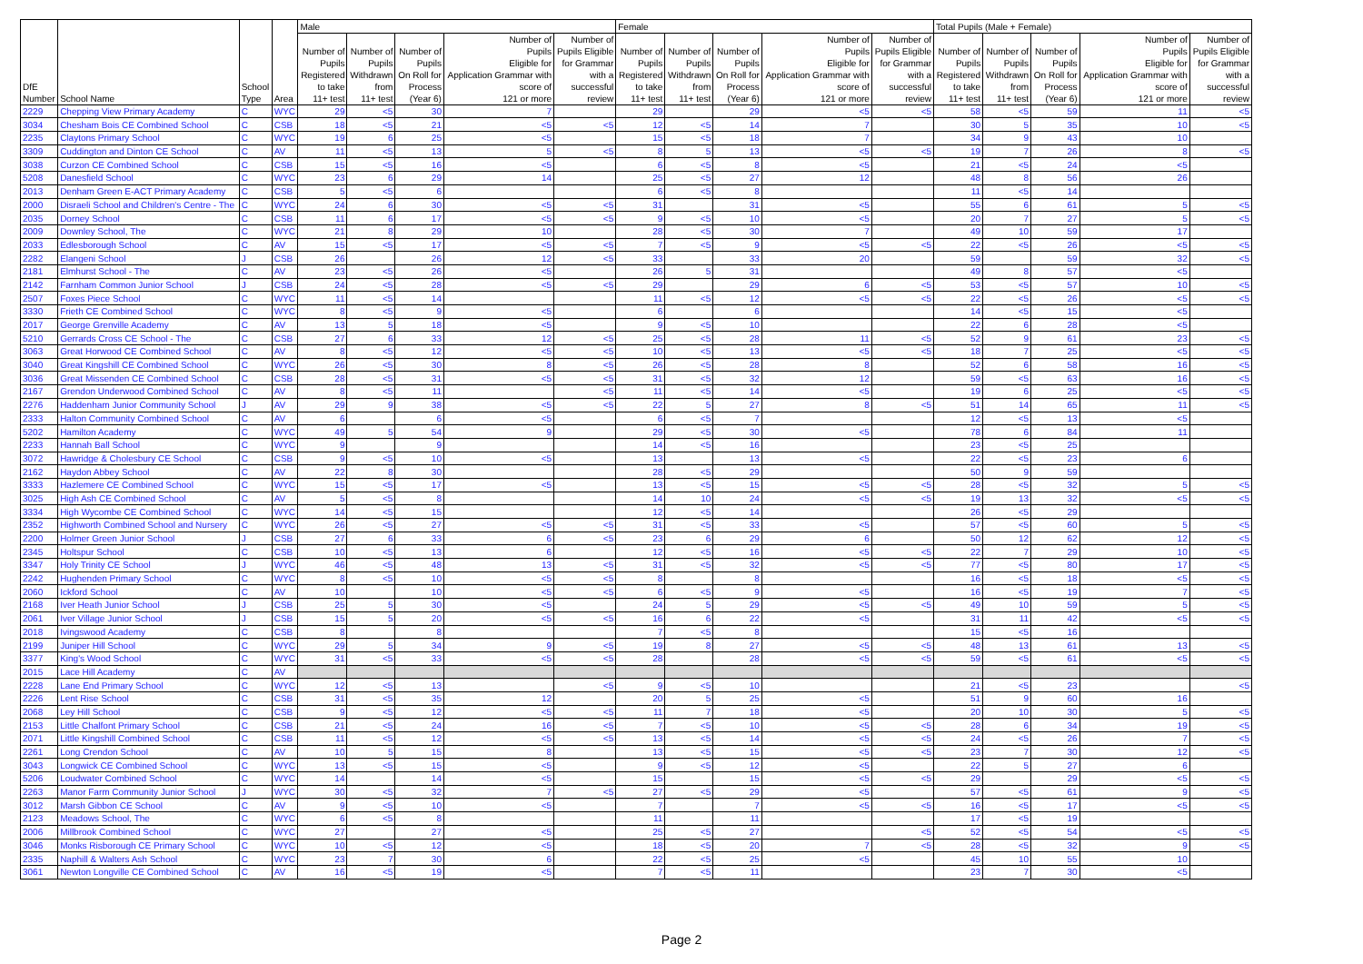| DfE Number | School Name | School Type | Area | Male | | | | | Female | | | | | Total Pupils (Male + Female) | | | | |
| --- | --- | --- | --- | --- | --- | --- | --- | --- | --- | --- | --- | --- | --- | --- | --- | --- | --- | --- |
| | | | | Number of Pupils Registered to take 11+ test | Number of Pupils Withdrawn from 11+ test | Number of Pupils On Roll for Process (Year 6) | Number of Pupils Eligible for Application Grammar with score of 121 or more | Number of Pupils Eligible for Grammar with a successful review | Number of Pupils Registered to take 11+ test | Number of Pupils Withdrawn from 11+ test | Number of Pupils On Roll for Process (Year 6) | Number of Pupils Eligible for Application Grammar with score of 121 or more | Number of Pupils Eligible for Grammar with a successful review | Number of Pupils Registered to take 11+ test | Number of Pupils Withdrawn from 11+ test | Number of Pupils On Roll for Process (Year 6) | Number of Pupils Eligible for Application Grammar with score of 121 or more | Number of Pupils Eligible for Grammar with a successful review |
| 2229 | Chepping View Primary Academy | C | WYC | 29 | <5 | 30 | 7 | | 29 | | 29 | <5 | <5 | 58 | <5 | 59 | 11 | <5 |
| 3034 | Chesham Bois CE Combined School | C | CSB | 18 | <5 | 21 | <5 | <5 | 12 | <5 | 14 | 7 | | 30 | 5 | 35 | 10 | <5 |
| 2235 | Claytons Primary School | C | WYC | 19 | 6 | 25 | <5 | | 15 | <5 | 18 | 7 | | 34 | 9 | 43 | 10 | |
| 3309 | Cuddington and Dinton CE School | C | AV | 11 | <5 | 13 | 5 | <5 | 8 | 5 | 13 | <5 | <5 | 19 | 7 | 26 | 8 | <5 |
| 3038 | Curzon CE Combined School | C | CSB | 15 | <5 | 16 | <5 | | 6 | <5 | 8 | <5 | | 21 | <5 | 24 | <5 | |
| 5208 | Danesfield School | C | WYC | 23 | 6 | 29 | 14 | | 25 | <5 | 27 | 12 | | 48 | 8 | 56 | 26 | |
| 2013 | Denham Green E-ACT Primary Academy | C | CSB | 5 | <5 | 6 | | | 6 | <5 | 8 | | | 11 | <5 | 14 | | |
| 2000 | Disraeli School and Children's Centre - The | C | WYC | 24 | 6 | 30 | <5 | <5 | 31 | | 31 | <5 | | 55 | 6 | 61 | 5 | <5 |
| 2035 | Dorney School | C | CSB | 11 | 6 | 17 | <5 | <5 | 9 | <5 | 10 | <5 | | 20 | 7 | 27 | 5 | <5 |
| 2009 | Downley School, The | C | WYC | 21 | 8 | 29 | 10 | | 28 | <5 | 30 | 7 | | 49 | 10 | 59 | 17 | |
| 2033 | Edlesborough School | C | AV | 15 | <5 | 17 | <5 | <5 | 7 | <5 | 9 | <5 | <5 | 22 | <5 | 26 | <5 | <5 |
| 2282 | Elangeni School | J | CSB | 26 | | 26 | 12 | <5 | 33 | | 33 | 20 | | 59 | | 59 | 32 | <5 |
| 2181 | Elmhurst School - The | C | AV | 23 | <5 | 26 | <5 | | 26 | 5 | 31 | | | 49 | 8 | 57 | <5 | |
| 2142 | Farnham Common Junior School | J | CSB | 24 | <5 | 28 | <5 | <5 | 29 | | 29 | 6 | <5 | 53 | <5 | 57 | 10 | <5 |
| 2507 | Foxes Piece School | C | WYC | 11 | <5 | 14 | | | 11 | <5 | 12 | <5 | <5 | 22 | <5 | 26 | <5 | <5 |
| 3330 | Frieth CE Combined School | C | WYC | 8 | <5 | 9 | <5 | | 6 | | 6 | | | 14 | <5 | 15 | <5 | |
| 2017 | George Grenville Academy | C | AV | 13 | 5 | 18 | <5 | | 9 | <5 | 10 | | | 22 | 6 | 28 | <5 | |
| 5210 | Gerrards Cross CE School - The | C | CSB | 27 | 6 | 33 | 12 | <5 | 25 | <5 | 28 | 11 | <5 | 52 | 9 | 61 | 23 | <5 |
| 3063 | Great Horwood CE Combined School | C | AV | 8 | <5 | 12 | <5 | <5 | 10 | <5 | 13 | <5 | <5 | 18 | 7 | 25 | <5 | <5 |
| 3040 | Great Kingshill CE Combined School | C | WYC | 26 | <5 | 30 | 8 | <5 | 26 | <5 | 28 | 8 | | 52 | 6 | 58 | 16 | <5 |
| 3036 | Great Missenden CE Combined School | C | CSB | 28 | <5 | 31 | <5 | <5 | 31 | <5 | 32 | 12 | | 59 | <5 | 63 | 16 | <5 |
| 2167 | Grendon Underwood Combined School | C | AV | 8 | <5 | 11 | | <5 | 11 | <5 | 14 | <5 | | 19 | 6 | 25 | <5 | <5 |
| 2276 | Haddenham Junior Community School | J | AV | 29 | 9 | 38 | <5 | <5 | 22 | 5 | 27 | 8 | <5 | 51 | 14 | 65 | 11 | <5 |
| 2333 | Halton Community Combined School | C | AV | 6 | | 6 | <5 | | 6 | <5 | 7 | | | 12 | <5 | 13 | <5 | |
| 5202 | Hamilton Academy | C | WYC | 49 | 5 | 54 | 9 | | 29 | <5 | 30 | <5 | | 78 | 6 | 84 | 11 | |
| 2233 | Hannah Ball School | C | WYC | 9 | | 9 | | | 14 | <5 | 16 | | | 23 | <5 | 25 | | |
| 3072 | Hawridge & Cholesbury CE School | C | CSB | 9 | <5 | 10 | <5 | | 13 | | 13 | <5 | | 22 | <5 | 23 | 6 | |
| 2162 | Haydon Abbey School | C | AV | 22 | 8 | 30 | | | 28 | <5 | 29 | | | 50 | 9 | 59 | | |
| 3333 | Hazlemere CE Combined School | C | WYC | 15 | <5 | 17 | <5 | | 13 | <5 | 15 | <5 | <5 | 28 | <5 | 32 | 5 | <5 |
| 3025 | High Ash CE Combined School | C | AV | 5 | <5 | 8 | | | 14 | 10 | 24 | <5 | <5 | 19 | 13 | 32 | <5 | <5 |
| 3334 | High Wycombe CE Combined School | C | WYC | 14 | <5 | 15 | | | 12 | <5 | 14 | | | 26 | <5 | 29 | | |
| 2352 | Highworth Combined School and Nursery | C | WYC | 26 | <5 | 27 | <5 | <5 | 31 | <5 | 33 | <5 | | 57 | <5 | 60 | 5 | <5 |
| 2200 | Holmer Green Junior School | J | CSB | 27 | 6 | 33 | 6 | <5 | 23 | 6 | 29 | 6 | | 50 | 12 | 62 | 12 | <5 |
| 2345 | Holtspur School | C | CSB | 10 | <5 | 13 | 6 | | 12 | <5 | 16 | <5 | <5 | 22 | 7 | 29 | 10 | <5 |
| 3347 | Holy Trinity CE School | J | WYC | 46 | <5 | 48 | 13 | <5 | 31 | <5 | 32 | <5 | <5 | 77 | <5 | 80 | 17 | <5 |
| 2242 | Hughenden Primary School | C | WYC | 8 | <5 | 10 | <5 | <5 | 8 | | 8 | | | 16 | <5 | 18 | <5 | <5 |
| 2060 | Ickford School | C | AV | 10 | | 10 | <5 | <5 | 6 | <5 | 9 | <5 | | 16 | <5 | 19 | 7 | <5 |
| 2168 | Iver Heath Junior School | J | CSB | 25 | 5 | 30 | <5 | | 24 | 5 | 29 | <5 | <5 | 49 | 10 | 59 | 5 | <5 |
| 2061 | Iver Village Junior School | J | CSB | 15 | 5 | 20 | <5 | <5 | 16 | 6 | 22 | <5 | | 31 | 11 | 42 | <5 | <5 |
| 2018 | Ivingswood Academy | C | CSB | 8 | | 8 | | | 7 | <5 | 8 | | | 15 | <5 | 16 | | |
| 2199 | Juniper Hill School | C | WYC | 29 | 5 | 34 | 9 | <5 | 19 | 8 | 27 | <5 | <5 | 48 | 13 | 61 | 13 | <5 |
| 3377 | King's Wood School | C | WYC | 31 | <5 | 33 | <5 | <5 | 28 | | 28 | <5 | <5 | 59 | <5 | 61 | <5 | <5 |
| 2015 | Lace Hill Academy | C | AV | | | | | | | | | | | | | | | |
| 2228 | Lane End Primary School | C | WYC | 12 | <5 | 13 | | <5 | 9 | <5 | 10 | | | 21 | <5 | 23 | | <5 |
| 2226 | Lent Rise School | C | CSB | 31 | <5 | 35 | 12 | | 20 | 5 | 25 | <5 | | 51 | 9 | 60 | 16 | |
| 2068 | Ley Hill School | C | CSB | 9 | <5 | 12 | <5 | <5 | 11 | 7 | 18 | <5 | | 20 | 10 | 30 | 5 | <5 |
| 2153 | Little Chalfont Primary School | C | CSB | 21 | <5 | 24 | 16 | <5 | 7 | <5 | 10 | <5 | <5 | 28 | 6 | 34 | 19 | <5 |
| 2071 | Little Kingshill Combined School | C | CSB | 11 | <5 | 12 | <5 | <5 | 13 | <5 | 14 | <5 | <5 | 24 | <5 | 26 | 7 | <5 |
| 2261 | Long Crendon School | C | AV | 10 | 5 | 15 | 8 | | 13 | <5 | 15 | <5 | <5 | 23 | 7 | 30 | 12 | <5 |
| 3043 | Longwick CE Combined School | C | WYC | 13 | <5 | 15 | <5 | | 9 | <5 | 12 | <5 | | 22 | 5 | 27 | 6 | |
| 5206 | Loudwater Combined School | C | WYC | 14 | | 14 | <5 | | 15 | | 15 | <5 | <5 | 29 | | 29 | <5 | <5 |
| 2263 | Manor Farm Community Junior School | J | WYC | 30 | <5 | 32 | 7 | <5 | 27 | <5 | 29 | <5 | | 57 | <5 | 61 | 9 | <5 |
| 3012 | Marsh Gibbon CE School | C | AV | 9 | <5 | 10 | <5 | | 7 | | 7 | <5 | <5 | 16 | <5 | 17 | <5 | <5 |
| 2123 | Meadows School, The | C | WYC | 6 | <5 | 8 | | | 11 | | 11 | | | 17 | <5 | 19 | | |
| 2006 | Millbrook Combined School | C | WYC | 27 | | 27 | <5 | | 25 | <5 | 27 | | <5 | 52 | <5 | 54 | <5 | <5 |
| 3046 | Monks Risborough CE Primary School | C | WYC | 10 | <5 | 12 | <5 | | 18 | <5 | 20 | 7 | <5 | 28 | <5 | 32 | 9 | <5 |
| 2335 | Naphill & Walters Ash School | C | WYC | 23 | 7 | 30 | 6 | | 22 | <5 | 25 | <5 | | 45 | 10 | 55 | 10 | |
| 3061 | Newton Longville CE Combined School | C | AV | 16 | <5 | 19 | <5 | | 7 | <5 | 11 | | | 23 | 7 | 30 | <5 | |
Page 2